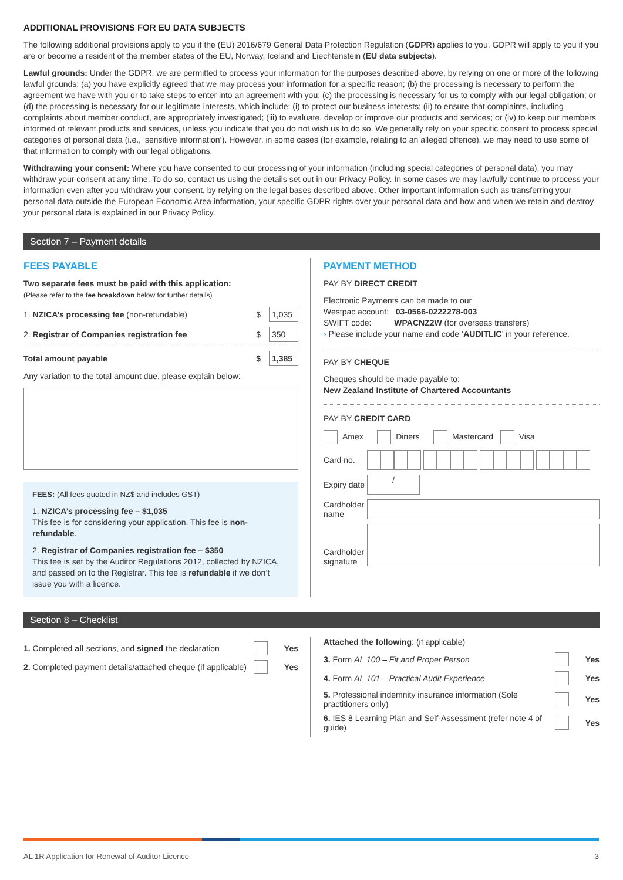ADDITIONAL PROVISIONS FOR EU DATA SUBJECTS
The following additional provisions apply to you if the (EU) 2016/679 General Data Protection Regulation (GDPR) applies to you. GDPR will apply to you if you are or become a resident of the member states of the EU, Norway, Iceland and Liechtenstein (EU data subjects).
Lawful grounds: Under the GDPR, we are permitted to process your information for the purposes described above, by relying on one or more of the following lawful grounds: (a) you have explicitly agreed that we may process your information for a specific reason; (b) the processing is necessary to perform the agreement we have with you or to take steps to enter into an agreement with you; (c) the processing is necessary for us to comply with our legal obligation; or (d) the processing is necessary for our legitimate interests, which include: (i) to protect our business interests; (ii) to ensure that complaints, including complaints about member conduct, are appropriately investigated; (iii) to evaluate, develop or improve our products and services; or (iv) to keep our members informed of relevant products and services, unless you indicate that you do not wish us to do so. We generally rely on your specific consent to process special categories of personal data (i.e., ‘sensitive information’). However, in some cases (for example, relating to an alleged offence), we may need to use some of that information to comply with our legal obligations.
Withdrawing your consent: Where you have consented to our processing of your information (including special categories of personal data), you may withdraw your consent at any time. To do so, contact us using the details set out in our Privacy Policy. In some cases we may lawfully continue to process your information even after you withdraw your consent, by relying on the legal bases described above. Other important information such as transferring your personal data outside the European Economic Area information, your specific GDPR rights over your personal data and how and when we retain and destroy your personal data is explained in our Privacy Policy.
Section 7 – Payment details
FEES PAYABLE
Two separate fees must be paid with this application:
(Please refer to the fee breakdown below for further details)
1. NZICA’s processing fee (non-refundable) $ 1,035
2. Registrar of Companies registration fee $ 350
Total amount payable $ 1,385
Any variation to the total amount due, please explain below:
FEES: (All fees quoted in NZ$ and includes GST)
1. NZICA’s processing fee – $1,035
This fee is for considering your application. This fee is non-refundable.
2. Registrar of Companies registration fee – $350
This fee is set by the Auditor Regulations 2012, collected by NZICA, and passed on to the Registrar. This fee is refundable if we don’t issue you with a licence.
PAYMENT METHOD
PAY BY DIRECT CREDIT
Electronic Payments can be made to our
Westpac account: 03-0566-0222278-003
SWIFT code: WPACNZ2W (for overseas transfers)
› Please include your name and code ‘AUDITLIC’ in your reference.
PAY BY CHEQUE
Cheques should be made payable to:
New Zealand Institute of Chartered Accountants
PAY BY CREDIT CARD
Amex Diners Mastercard Visa
Card no.
Expiry date /
Cardholder name
Cardholder signature
Section 8 – Checklist
1. Completed all sections, and signed the declaration Yes
2. Completed payment details/attached cheque (if applicable) Yes
Attached the following: (if applicable)
3. Form AL 100 – Fit and Proper Person Yes
4. Form AL 101 – Practical Audit Experience Yes
5. Professional indemnity insurance information (Sole practitioners only) Yes
6. IES 8 Learning Plan and Self-Assessment (refer note 4 of guide) Yes
AL 1R Application for Renewal of Auditor Licence 3